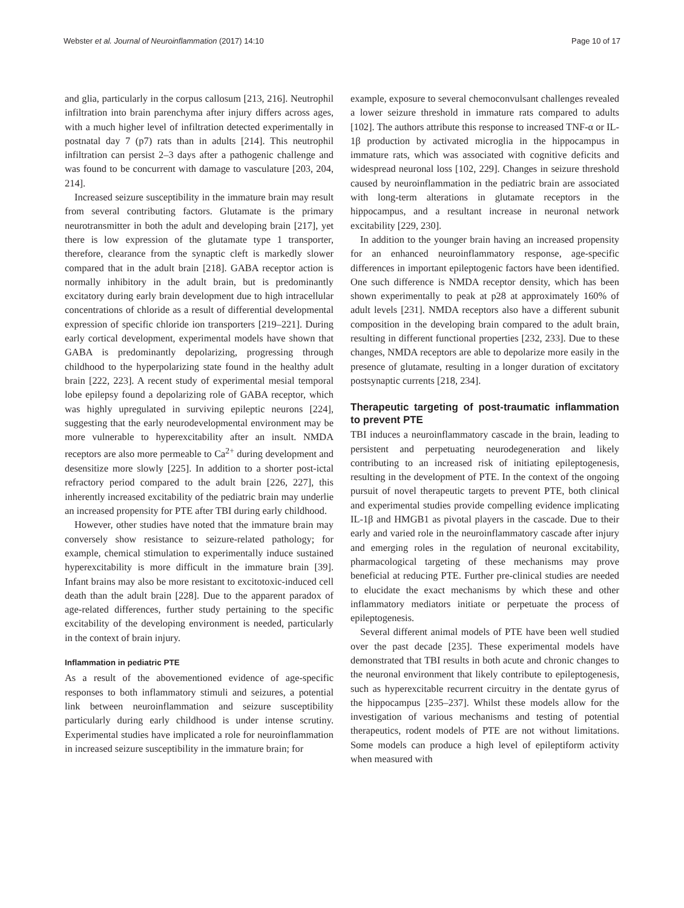Webster et al. Journal of Neuroinflammation (2017) 14:10 Page 10 of 17
and glia, particularly in the corpus callosum [213, 216]. Neutrophil infiltration into brain parenchyma after injury differs across ages, with a much higher level of infiltration detected experimentally in postnatal day 7 (p7) rats than in adults [214]. This neutrophil infiltration can persist 2–3 days after a pathogenic challenge and was found to be concurrent with damage to vasculature [203, 204, 214].
Increased seizure susceptibility in the immature brain may result from several contributing factors. Glutamate is the primary neurotransmitter in both the adult and developing brain [217], yet there is low expression of the glutamate type 1 transporter, therefore, clearance from the synaptic cleft is markedly slower compared that in the adult brain [218]. GABA receptor action is normally inhibitory in the adult brain, but is predominantly excitatory during early brain development due to high intracellular concentrations of chloride as a result of differential developmental expression of specific chloride ion transporters [219–221]. During early cortical development, experimental models have shown that GABA is predominantly depolarizing, progressing through childhood to the hyperpolarizing state found in the healthy adult brain [222, 223]. A recent study of experimental mesial temporal lobe epilepsy found a depolarizing role of GABA receptor, which was highly upregulated in surviving epileptic neurons [224], suggesting that the early neurodevelopmental environment may be more vulnerable to hyperexcitability after an insult. NMDA receptors are also more permeable to Ca<sup>2+</sup> during development and desensitize more slowly [225]. In addition to a shorter post-ictal refractory period compared to the adult brain [226, 227], this inherently increased excitability of the pediatric brain may underlie an increased propensity for PTE after TBI during early childhood.
However, other studies have noted that the immature brain may conversely show resistance to seizure-related pathology; for example, chemical stimulation to experimentally induce sustained hyperexcitability is more difficult in the immature brain [39]. Infant brains may also be more resistant to excitotoxic-induced cell death than the adult brain [228]. Due to the apparent paradox of age-related differences, further study pertaining to the specific excitability of the developing environment is needed, particularly in the context of brain injury.
Inflammation in pediatric PTE
As a result of the abovementioned evidence of age-specific responses to both inflammatory stimuli and seizures, a potential link between neuroinflammation and seizure susceptibility particularly during early childhood is under intense scrutiny. Experimental studies have implicated a role for neuroinflammation in increased seizure susceptibility in the immature brain; for
example, exposure to several chemoconvulsant challenges revealed a lower seizure threshold in immature rats compared to adults [102]. The authors attribute this response to increased TNF-α or IL-1β production by activated microglia in the hippocampus in immature rats, which was associated with cognitive deficits and widespread neuronal loss [102, 229]. Changes in seizure threshold caused by neuroinflammation in the pediatric brain are associated with long-term alterations in glutamate receptors in the hippocampus, and a resultant increase in neuronal network excitability [229, 230].
In addition to the younger brain having an increased propensity for an enhanced neuroinflammatory response, age-specific differences in important epileptogenic factors have been identified. One such difference is NMDA receptor density, which has been shown experimentally to peak at p28 at approximately 160% of adult levels [231]. NMDA receptors also have a different subunit composition in the developing brain compared to the adult brain, resulting in different functional properties [232, 233]. Due to these changes, NMDA receptors are able to depolarize more easily in the presence of glutamate, resulting in a longer duration of excitatory postsynaptic currents [218, 234].
Therapeutic targeting of post-traumatic inflammation to prevent PTE
TBI induces a neuroinflammatory cascade in the brain, leading to persistent and perpetuating neurodegeneration and likely contributing to an increased risk of initiating epileptogenesis, resulting in the development of PTE. In the context of the ongoing pursuit of novel therapeutic targets to prevent PTE, both clinical and experimental studies provide compelling evidence implicating IL-1β and HMGB1 as pivotal players in the cascade. Due to their early and varied role in the neuroinflammatory cascade after injury and emerging roles in the regulation of neuronal excitability, pharmacological targeting of these mechanisms may prove beneficial at reducing PTE. Further pre-clinical studies are needed to elucidate the exact mechanisms by which these and other inflammatory mediators initiate or perpetuate the process of epileptogenesis.
Several different animal models of PTE have been well studied over the past decade [235]. These experimental models have demonstrated that TBI results in both acute and chronic changes to the neuronal environment that likely contribute to epileptogenesis, such as hyperexcitable recurrent circuitry in the dentate gyrus of the hippocampus [235–237]. Whilst these models allow for the investigation of various mechanisms and testing of potential therapeutics, rodent models of PTE are not without limitations. Some models can produce a high level of epileptiform activity when measured with